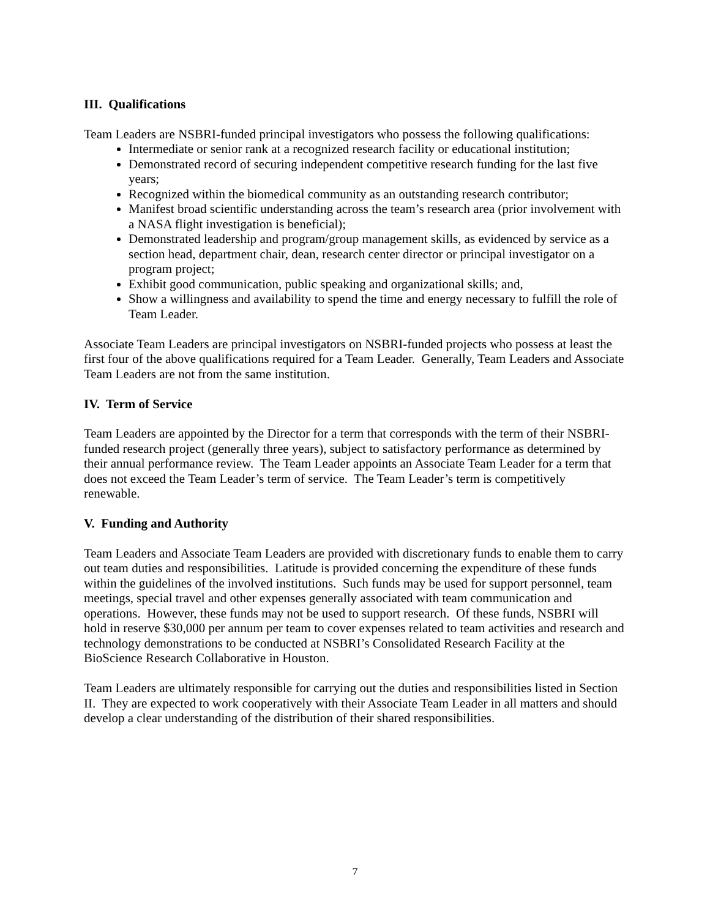III. Qualifications
Team Leaders are NSBRI-funded principal investigators who possess the following qualifications:
Intermediate or senior rank at a recognized research facility or educational institution;
Demonstrated record of securing independent competitive research funding for the last five years;
Recognized within the biomedical community as an outstanding research contributor;
Manifest broad scientific understanding across the team’s research area (prior involvement with a NASA flight investigation is beneficial);
Demonstrated leadership and program/group management skills, as evidenced by service as a section head, department chair, dean, research center director or principal investigator on a program project;
Exhibit good communication, public speaking and organizational skills; and,
Show a willingness and availability to spend the time and energy necessary to fulfill the role of Team Leader.
Associate Team Leaders are principal investigators on NSBRI-funded projects who possess at least the first four of the above qualifications required for a Team Leader. Generally, Team Leaders and Associate Team Leaders are not from the same institution.
IV. Term of Service
Team Leaders are appointed by the Director for a term that corresponds with the term of their NSBRI-funded research project (generally three years), subject to satisfactory performance as determined by their annual performance review. The Team Leader appoints an Associate Team Leader for a term that does not exceed the Team Leader’s term of service. The Team Leader’s term is competitively renewable.
V. Funding and Authority
Team Leaders and Associate Team Leaders are provided with discretionary funds to enable them to carry out team duties and responsibilities. Latitude is provided concerning the expenditure of these funds within the guidelines of the involved institutions. Such funds may be used for support personnel, team meetings, special travel and other expenses generally associated with team communication and operations. However, these funds may not be used to support research. Of these funds, NSBRI will hold in reserve $30,000 per annum per team to cover expenses related to team activities and research and technology demonstrations to be conducted at NSBRI’s Consolidated Research Facility at the BioScience Research Collaborative in Houston.
Team Leaders are ultimately responsible for carrying out the duties and responsibilities listed in Section II. They are expected to work cooperatively with their Associate Team Leader in all matters and should develop a clear understanding of the distribution of their shared responsibilities.
7